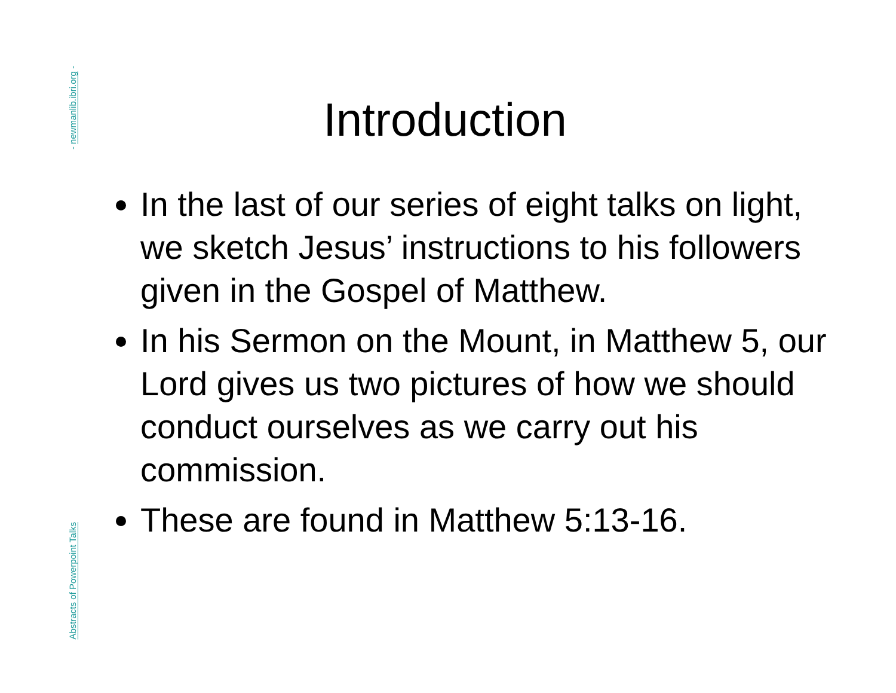- newmanlib.ibri.org -
Abstracts of Powerpoint Talks
Introduction
In the last of our series of eight talks on light, we sketch Jesus’ instructions to his followers given in the Gospel of Matthew.
In his Sermon on the Mount, in Matthew 5, our Lord gives us two pictures of how we should conduct ourselves as we carry out his commission.
These are found in Matthew 5:13-16.